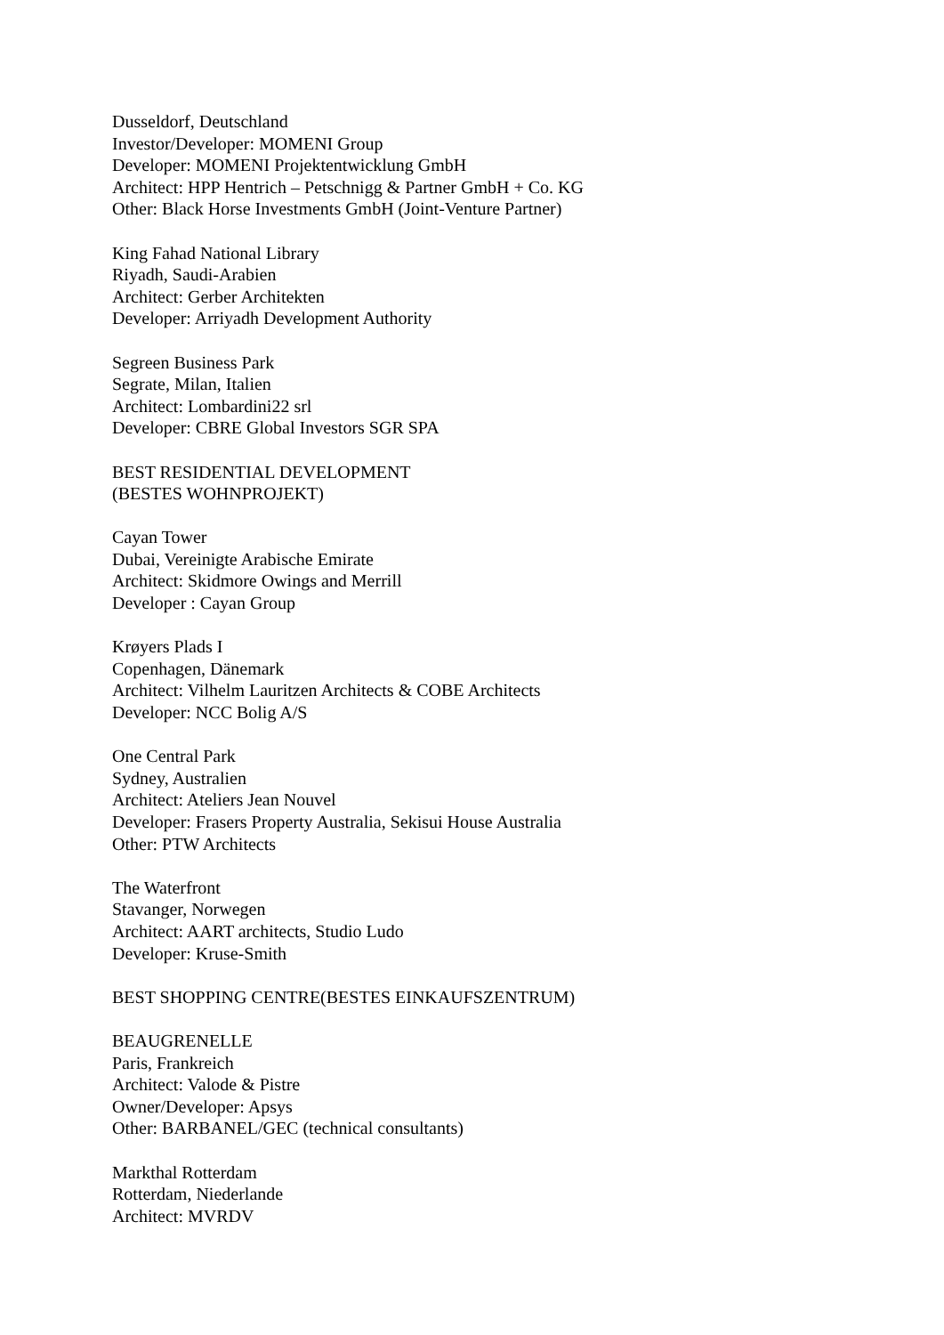Dusseldorf, Deutschland
Investor/Developer: MOMENI Group
Developer: MOMENI Projektentwicklung GmbH
Architect: HPP Hentrich – Petschnigg & Partner GmbH + Co. KG
Other: Black Horse Investments GmbH (Joint-Venture Partner)
King Fahad National Library
Riyadh, Saudi-Arabien
Architect: Gerber Architekten
Developer: Arriyadh Development Authority
Segreen Business Park
Segrate, Milan, Italien
Architect: Lombardini22 srl
Developer: CBRE Global Investors SGR SPA
BEST RESIDENTIAL DEVELOPMENT
(BESTES WOHNPROJEKT)
Cayan Tower
Dubai, Vereinigte Arabische Emirate
Architect: Skidmore Owings and Merrill
Developer : Cayan Group
Krøyers Plads I
Copenhagen, Dänemark
Architect: Vilhelm Lauritzen Architects & COBE Architects
Developer: NCC Bolig A/S
One Central Park
Sydney, Australien
Architect: Ateliers Jean Nouvel
Developer: Frasers Property Australia, Sekisui House Australia
Other: PTW Architects
The Waterfront
Stavanger, Norwegen
Architect: AART architects, Studio Ludo
Developer: Kruse-Smith
BEST SHOPPING CENTRE(BESTES EINKAUFSZENTRUM)
BEAUGRENELLE
Paris, Frankreich
Architect: Valode & Pistre
Owner/Developer: Apsys
Other: BARBANEL/GEC (technical consultants)
Markthal Rotterdam
Rotterdam, Niederlande
Architect: MVRDV